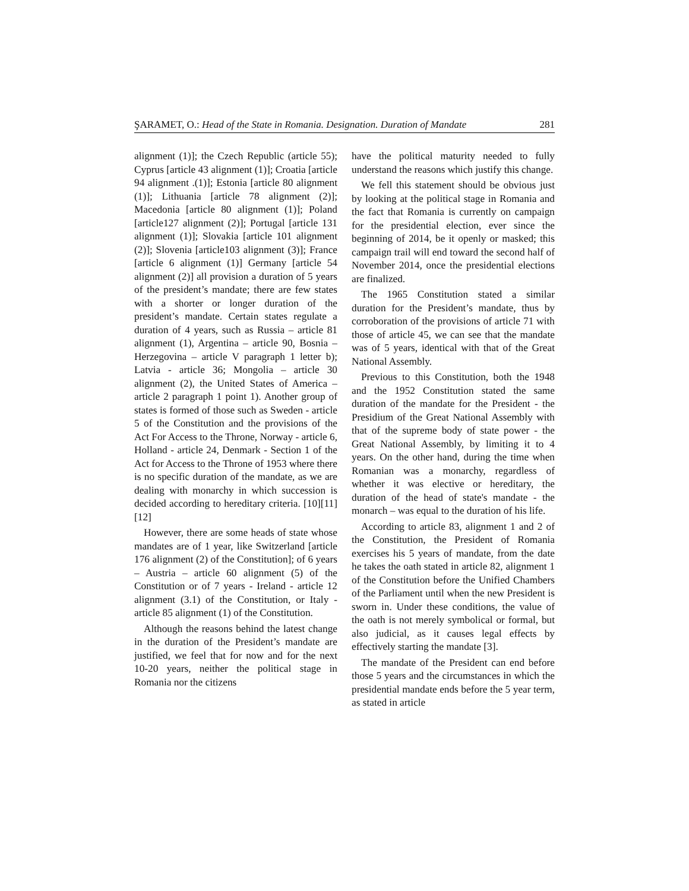ŞARAMET, O.: Head of the State in Romania. Designation. Duration of Mandate 281
alignment (1)]; the Czech Republic (article 55); Cyprus [article 43 alignment (1)]; Croatia [article 94 alignment .(1)]; Estonia [article 80 alignment (1)]; Lithuania [article 78 alignment (2)]; Macedonia [article 80 alignment (1)]; Poland [article127 alignment (2)]; Portugal [article 131 alignment (1)]; Slovakia [article 101 alignment (2)]; Slovenia [article103 alignment (3)]; France [article 6 alignment (1)] Germany [article 54 alignment (2)] all provision a duration of 5 years of the president’s mandate; there are few states with a shorter or longer duration of the president’s mandate. Certain states regulate a duration of 4 years, such as Russia – article 81 alignment (1), Argentina – article 90, Bosnia – Herzegovina – article V paragraph 1 letter b); Latvia - article 36; Mongolia – article 30 alignment (2), the United States of America – article 2 paragraph 1 point 1). Another group of states is formed of those such as Sweden - article 5 of the Constitution and the provisions of the Act For Access to the Throne, Norway - article 6, Holland - article 24, Denmark - Section 1 of the Act for Access to the Throne of 1953 where there is no specific duration of the mandate, as we are dealing with monarchy in which succession is decided according to hereditary criteria. [10][11][12]
However, there are some heads of state whose mandates are of 1 year, like Switzerland [article 176 alignment (2) of the Constitution]; of 6 years – Austria – article 60 alignment (5) of the Constitution or of 7 years - Ireland - article 12 alignment (3.1) of the Constitution, or Italy - article 85 alignment (1) of the Constitution.
Although the reasons behind the latest change in the duration of the President’s mandate are justified, we feel that for now and for the next 10-20 years, neither the political stage in Romania nor the citizens
have the political maturity needed to fully understand the reasons which justify this change.
We fell this statement should be obvious just by looking at the political stage in Romania and the fact that Romania is currently on campaign for the presidential election, ever since the beginning of 2014, be it openly or masked; this campaign trail will end toward the second half of November 2014, once the presidential elections are finalized.
The 1965 Constitution stated a similar duration for the President’s mandate, thus by corroboration of the provisions of article 71 with those of article 45, we can see that the mandate was of 5 years, identical with that of the Great National Assembly.
Previous to this Constitution, both the 1948 and the 1952 Constitution stated the same duration of the mandate for the President - the Presidium of the Great National Assembly with that of the supreme body of state power - the Great National Assembly, by limiting it to 4 years. On the other hand, during the time when Romanian was a monarchy, regardless of whether it was elective or hereditary, the duration of the head of state's mandate - the monarch – was equal to the duration of his life.
According to article 83, alignment 1 and 2 of the Constitution, the President of Romania exercises his 5 years of mandate, from the date he takes the oath stated in article 82, alignment 1 of the Constitution before the Unified Chambers of the Parliament until when the new President is sworn in. Under these conditions, the value of the oath is not merely symbolical or formal, but also judicial, as it causes legal effects by effectively starting the mandate [3].
The mandate of the President can end before those 5 years and the circumstances in which the presidential mandate ends before the 5 year term, as stated in article